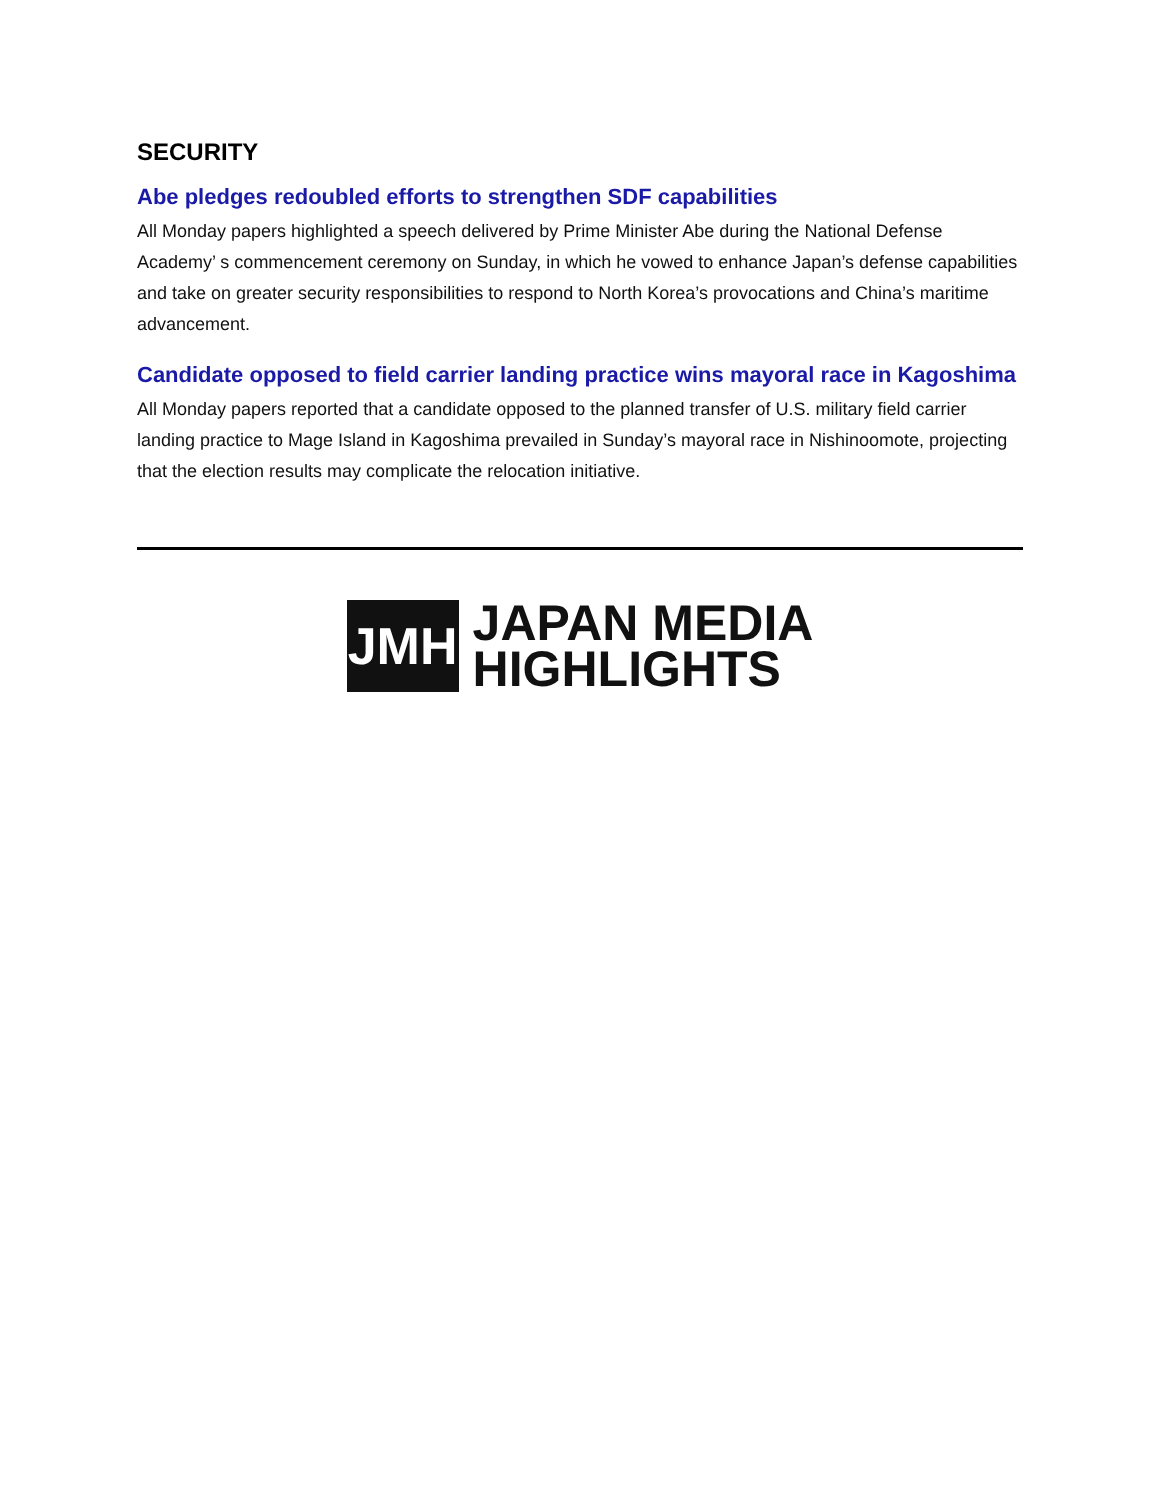SECURITY
Abe pledges redoubled efforts to strengthen SDF capabilities
All Monday papers highlighted a speech delivered by Prime Minister Abe during the National Defense Academy’ s commencement ceremony on Sunday, in which he vowed to enhance Japan’s defense capabilities and take on greater security responsibilities to respond to North Korea’s provocations and China’s maritime advancement.
Candidate opposed to field carrier landing practice wins mayoral race in Kagoshima
All Monday papers reported that a candidate opposed to the planned transfer of U.S. military field carrier landing practice to Mage Island in Kagoshima prevailed in Sunday’s mayoral race in Nishinoomote, projecting that the election results may complicate the relocation initiative.
JMH
JAPAN MEDIA
HIGHLIGHTS